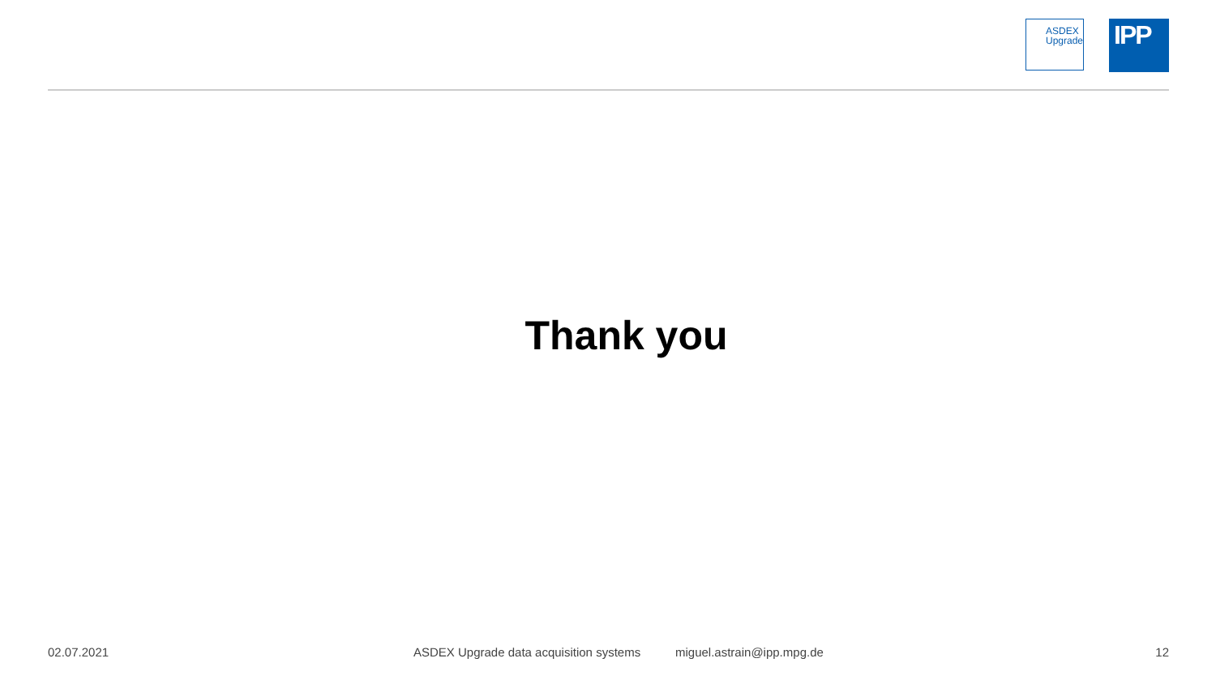ASDEX
Upgrade
IPP
Thank you
02.07.2021 ASDEX Upgrade data acquisition systems miguel.astrain@ipp.mpg.de 12